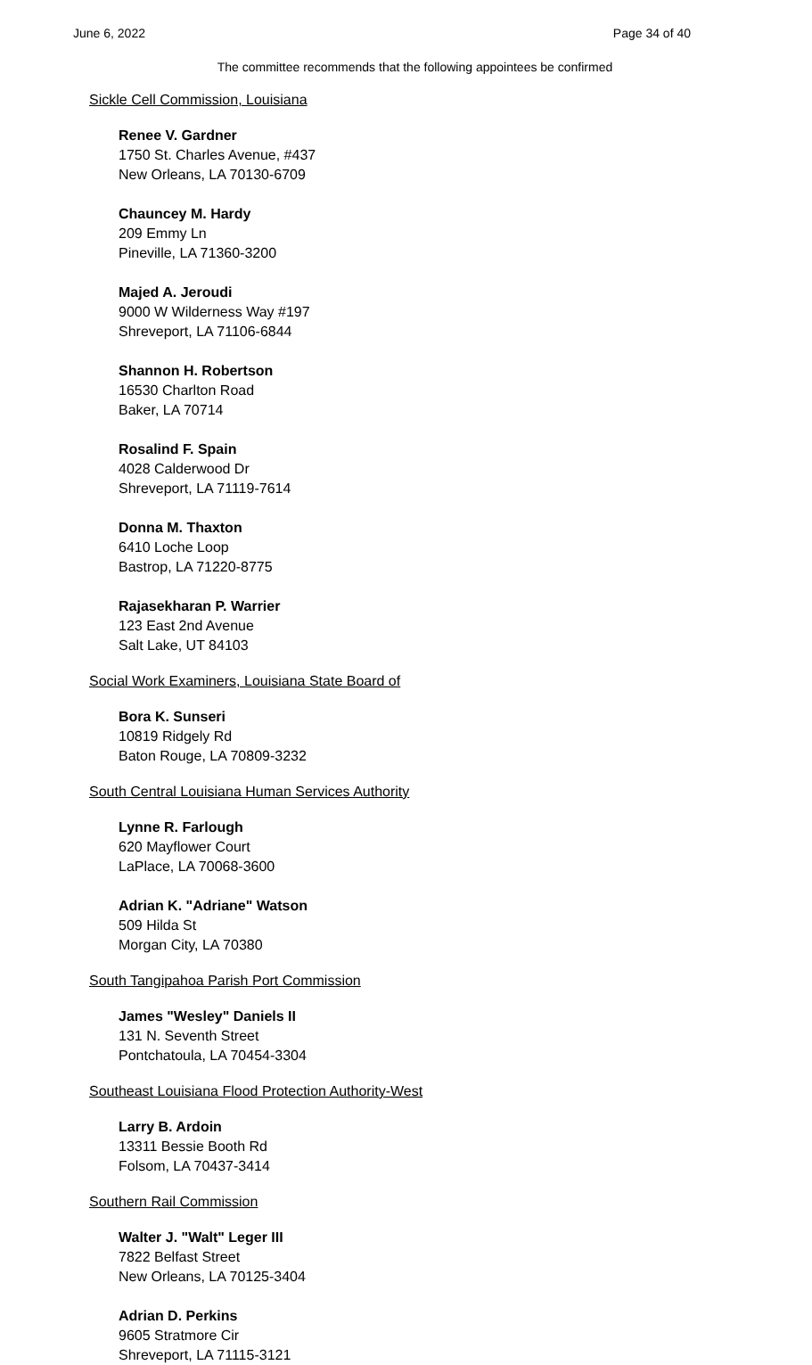June 6, 2022 Page 34 of 40
The committee recommends that the following appointees be confirmed
Sickle Cell Commission, Louisiana
Renee V. Gardner
1750 St. Charles Avenue, #437
New Orleans, LA 70130-6709
Chauncey M. Hardy
209 Emmy Ln
Pineville, LA 71360-3200
Majed A. Jeroudi
9000 W Wilderness Way #197
Shreveport, LA 71106-6844
Shannon H. Robertson
16530 Charlton Road
Baker, LA 70714
Rosalind F. Spain
4028 Calderwood Dr
Shreveport, LA 71119-7614
Donna M. Thaxton
6410 Loche Loop
Bastrop, LA 71220-8775
Rajasekharan P. Warrier
123 East 2nd Avenue
Salt Lake, UT 84103
Social Work Examiners, Louisiana State Board of
Bora K. Sunseri
10819 Ridgely Rd
Baton Rouge, LA 70809-3232
South Central Louisiana Human Services Authority
Lynne R. Farlough
620 Mayflower Court
LaPlace, LA 70068-3600
Adrian K. "Adriane" Watson
509 Hilda St
Morgan City, LA 70380
South Tangipahoa Parish Port Commission
James "Wesley" Daniels II
131 N. Seventh Street
Pontchatoula, LA 70454-3304
Southeast Louisiana Flood Protection Authority-West
Larry B. Ardoin
13311 Bessie Booth Rd
Folsom, LA 70437-3414
Southern Rail Commission
Walter J. "Walt" Leger III
7822 Belfast Street
New Orleans, LA 70125-3404
Adrian D. Perkins
9605 Stratmore Cir
Shreveport, LA 71115-3121